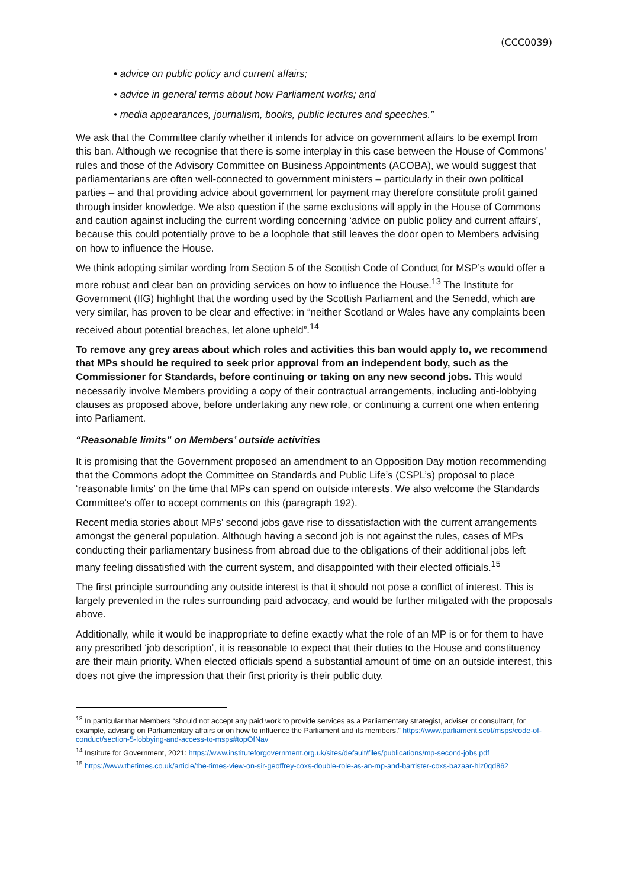(CCC0039)
• advice on public policy and current affairs;
• advice in general terms about how Parliament works; and
• media appearances, journalism, books, public lectures and speeches.”
We ask that the Committee clarify whether it intends for advice on government affairs to be exempt from this ban. Although we recognise that there is some interplay in this case between the House of Commons’ rules and those of the Advisory Committee on Business Appointments (ACOBA), we would suggest that parliamentarians are often well-connected to government ministers – particularly in their own political parties – and that providing advice about government for payment may therefore constitute profit gained through insider knowledge. We also question if the same exclusions will apply in the House of Commons and caution against including the current wording concerning ‘advice on public policy and current affairs’, because this could potentially prove to be a loophole that still leaves the door open to Members advising on how to influence the House.
We think adopting similar wording from Section 5 of the Scottish Code of Conduct for MSP’s would offer a more robust and clear ban on providing services on how to influence the House.<sup>13</sup> The Institute for Government (IfG) highlight that the wording used by the Scottish Parliament and the Senedd, which are very similar, has proven to be clear and effective: in “neither Scotland or Wales have any complaints been received about potential breaches, let alone upheld”.<sup>14</sup>
To remove any grey areas about which roles and activities this ban would apply to, we recommend that MPs should be required to seek prior approval from an independent body, such as the Commissioner for Standards, before continuing or taking on any new second jobs. This would necessarily involve Members providing a copy of their contractual arrangements, including anti-lobbying clauses as proposed above, before undertaking any new role, or continuing a current one when entering into Parliament.
“Reasonable limits” on Members’ outside activities
It is promising that the Government proposed an amendment to an Opposition Day motion recommending that the Commons adopt the Committee on Standards and Public Life’s (CSPL’s) proposal to place ‘reasonable limits’ on the time that MPs can spend on outside interests. We also welcome the Standards Committee’s offer to accept comments on this (paragraph 192).
Recent media stories about MPs’ second jobs gave rise to dissatisfaction with the current arrangements amongst the general population. Although having a second job is not against the rules, cases of MPs conducting their parliamentary business from abroad due to the obligations of their additional jobs left many feeling dissatisfied with the current system, and disappointed with their elected officials.<sup>15</sup>
The first principle surrounding any outside interest is that it should not pose a conflict of interest. This is largely prevented in the rules surrounding paid advocacy, and would be further mitigated with the proposals above.
Additionally, while it would be inappropriate to define exactly what the role of an MP is or for them to have any prescribed ‘job description’, it is reasonable to expect that their duties to the House and constituency are their main priority. When elected officials spend a substantial amount of time on an outside interest, this does not give the impression that their first priority is their public duty.
<sup>13</sup> In particular that Members “should not accept any paid work to provide services as a Parliamentary strategist, adviser or consultant, for example, advising on Parliamentary affairs or on how to influence the Parliament and its members.” https://www.parliament.scot/msps/code-of-conduct/section-5-lobbying-and-access-to-msps#topOfNav
<sup>14</sup> Institute for Government, 2021: https://www.instituteforgovernment.org.uk/sites/default/files/publications/mp-second-jobs.pdf
<sup>15</sup> https://www.thetimes.co.uk/article/the-times-view-on-sir-geoffrey-coxs-double-role-as-an-mp-and-barrister-coxs-bazaar-hlz0qd862